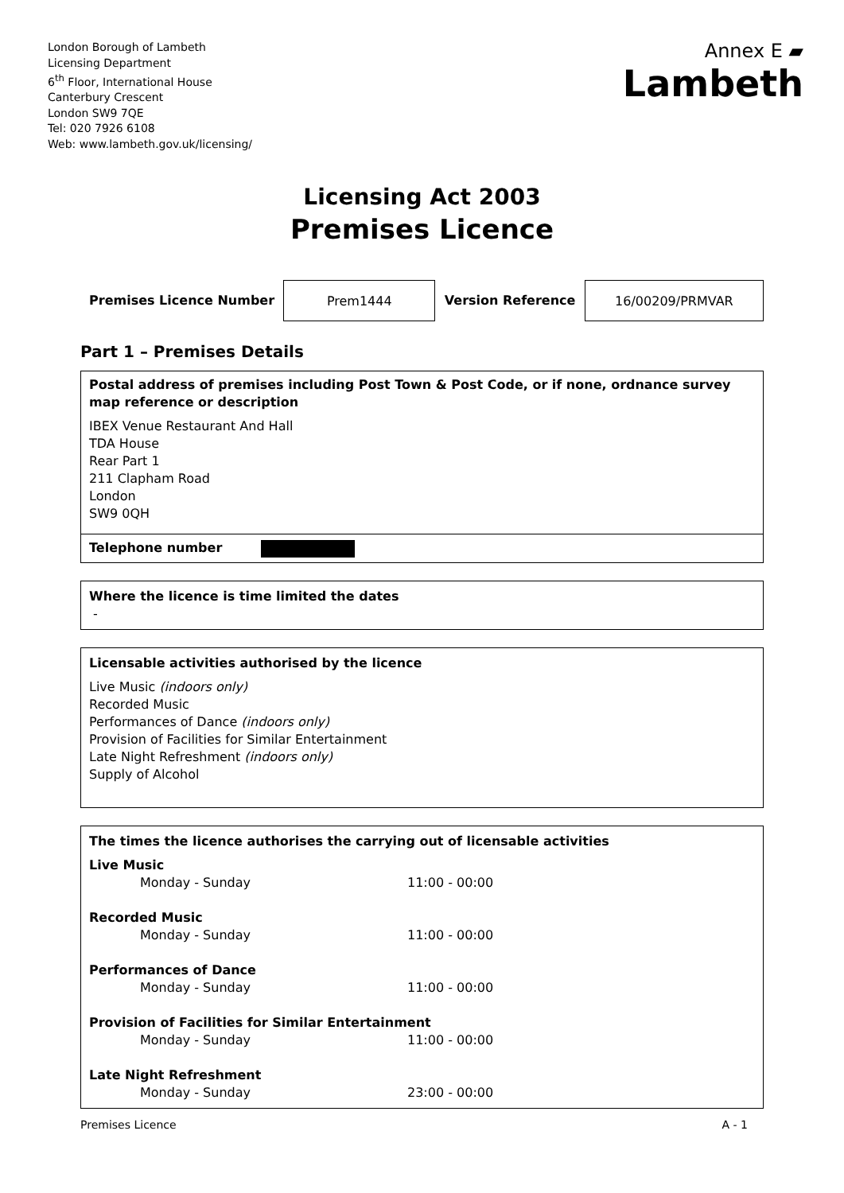London Borough of Lambeth
Licensing Department
6<sup>th</sup> Floor, International House
Canterbury Crescent
London SW9 7QE
Tel: 020 7926 6108
Web: www.lambeth.gov.uk/licensing/
Annex E ▰
Lambeth
Licensing Act 2003
Premises Licence
Premises Licence Number Prem1444 Version Reference 16/00209/PRMVAR
Part 1 – Premises Details
Postal address of premises including Post Town & Post Code, or if none, ordnance survey map reference or description
IBEX Venue Restaurant And Hall
TDA House
Rear Part 1
211 Clapham Road
London
SW9 0QH
Telephone number
Where the licence is time limited the dates
-
Licensable activities authorised by the licence
Live Music (indoors only)
Recorded Music
Performances of Dance (indoors only)
Provision of Facilities for Similar Entertainment
Late Night Refreshment (indoors only)
Supply of Alcohol
The times the licence authorises the carrying out of licensable activities
Live Music
Monday - Sunday 11:00 - 00:00
Recorded Music
Monday - Sunday 11:00 - 00:00
Performances of Dance
Monday - Sunday 11:00 - 00:00
Provision of Facilities for Similar Entertainment
Monday - Sunday 11:00 - 00:00
Late Night Refreshment
Monday - Sunday 23:00 - 00:00
Premises Licence A - 1